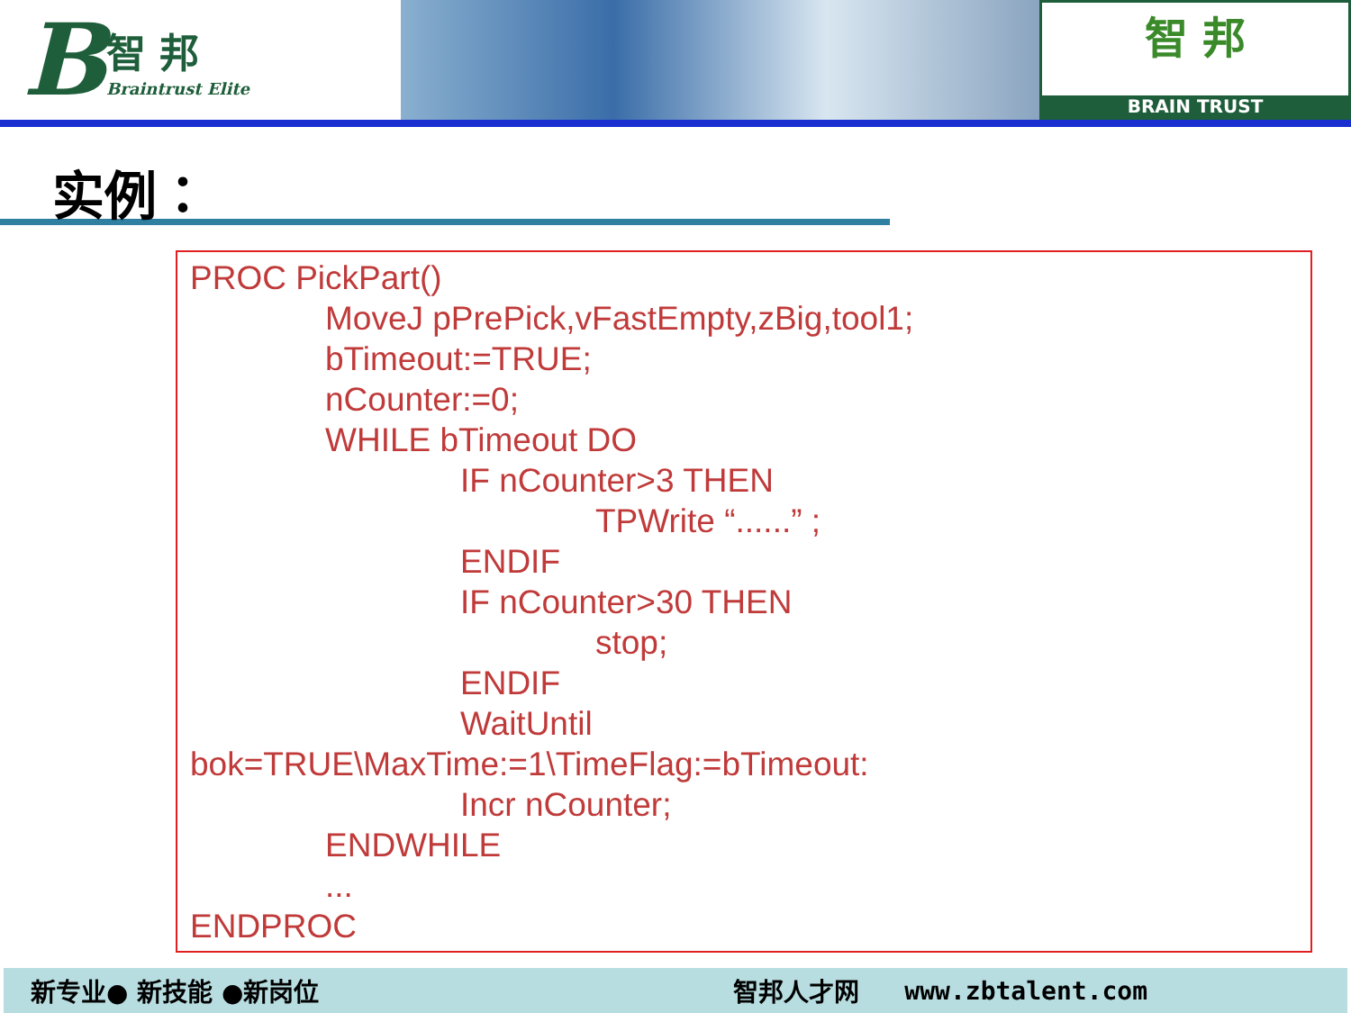B
智 邦
Braintrust Elite
智 邦
BRAIN TRUST
实例：
PROC PickPart()
MoveJ pPrePick,vFastEmpty,zBig,tool1;
bTimeout:=TRUE;
nCounter:=0;
WHILE bTimeout DO
IF nCounter>3 THEN
TPWrite “......” ;
ENDIF
IF nCounter>30 THEN
stop;
ENDIF
WaitUntil
bok=TRUE\MaxTime:=1\TimeFlag:=bTimeout:
Incr nCounter;
ENDWHILE
...
ENDPROC
新专业● 新技能 ●新岗位 智邦人才网 www.zbtalent.com